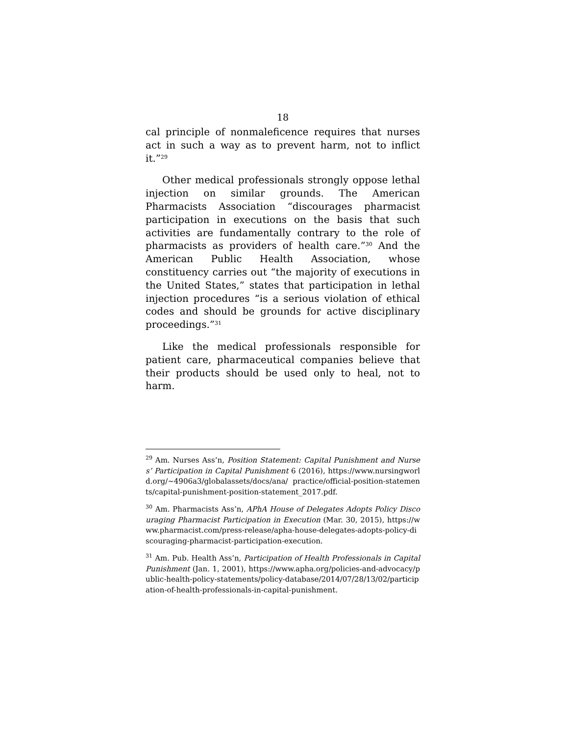18
cal principle of nonmaleficence requires that nurses act in such a way as to prevent harm, not to inflict it.”<sup>29</sup>
Other medical professionals strongly oppose lethal injection on similar grounds. The American Pharmacists Association “discourages pharmacist participation in executions on the basis that such activities are fundamentally contrary to the role of pharmacists as providers of health care.”<sup>30</sup> And the American Public Health Association, whose constituency carries out “the majority of executions in the United States,” states that participation in lethal injection procedures “is a serious violation of ethical codes and should be grounds for active disciplinary proceedings.”<sup>31</sup>
Like the medical professionals responsible for patient care, pharmaceutical companies believe that their products should be used only to heal, not to harm.
<sup>29</sup> Am. Nurses Ass’n, Position Statement: Capital Punishment and Nurses’ Participation in Capital Punishment 6 (2016), https://www.nursingworld.org/~4906a3/globalassets/docs/ana/ practice/official-position-statements/capital-punishment-position-statement_2017.pdf.
<sup>30</sup> Am. Pharmacists Ass’n, APhA House of Delegates Adopts Policy Discouraging Pharmacist Participation in Execution (Mar. 30, 2015), https://www.pharmacist.com/press-release/apha-house-delegates-adopts-policy-discouraging-pharmacist-participation-execution.
<sup>31</sup> Am. Pub. Health Ass’n, Participation of Health Professionals in Capital Punishment (Jan. 1, 2001), https://www.apha.org/policies-and-advocacy/public-health-policy-statements/policy-database/2014/07/28/13/02/participation-of-health-professionals-in-capital-punishment.